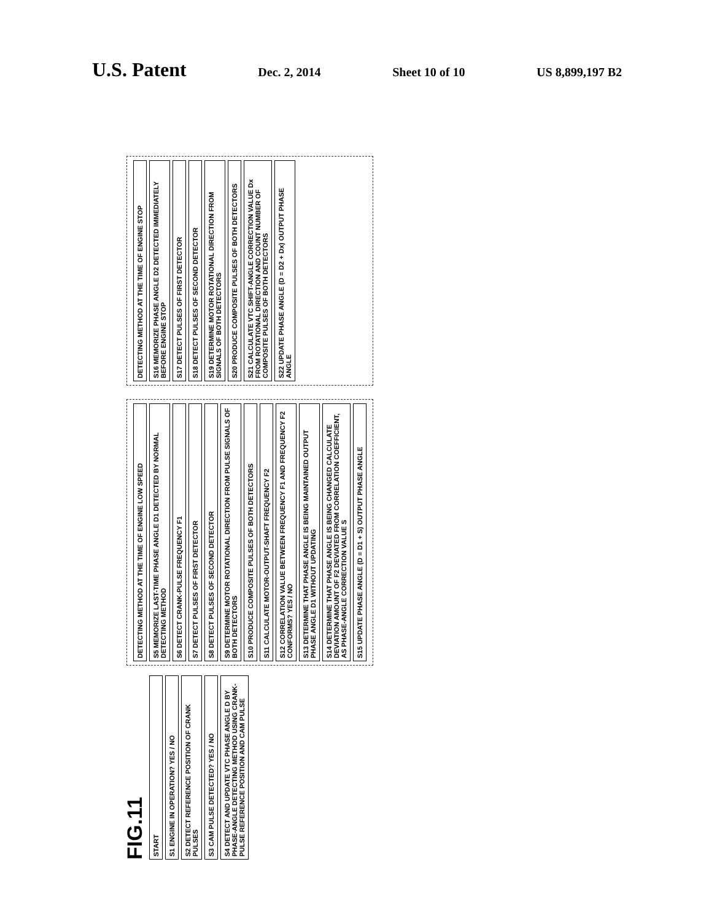U.S. Patent Dec. 2, 2014 Sheet 10 of 10 US 8,899,197 B2
FIG.11
START
S1 ENGINE IN OPERATION? YES / NO
S2 DETECT REFERENCE POSITION OF CRANK PULSES
S3 CAM PULSE DETECTED? YES / NO
S4 DETECT AND UPDATE VTC PHASE ANGLE D BY PHASE-ANGLE DETECTING METHOD USING CRANK-PULSE REFERENCE POSITION AND CAM PULSE
DETECTING METHOD AT THE TIME OF ENGINE LOW SPEED
S5 MEMORIZE LAST-TIME PHASE ANGLE D1 DETECTED BY NORMAL DETECTING METHOD
S6 DETECT CRANK-PULSE FREQUENCY F1
S7 DETECT PULSES OF FIRST DETECTOR
S8 DETECT PULSES OF SECOND DETECTOR
S9 DETERMINE MOTOR ROTATIONAL DIRECTION FROM PULSE SIGNALS OF BOTH DETECTORS
S10 PRODUCE COMPOSITE PULSES OF BOTH DETECTORS
S11 CALCULATE MOTOR-OUTPUT-SHAFT FREQUENCY F2
S12 CORRELATION VALUE BETWEEN FREQUENCY F1 AND FREQUENCY F2 CONFORMS? YES / NO
S13 DETERMINE THAT PHASE ANGLE IS BEING MAINTAINED OUTPUT PHASE ANGLE D1 WITHOUT UPDATING
S14 DETERMINE THAT PHASE ANGLE IS BEING CHANGED CALCULATE DEVIATION AMOUNT OF F2 DEVIATED FROM CORRELATION COEFFICIENT, AS PHASE-ANGLE CORRECTION VALUE S
S15 UPDATE PHASE ANGLE (D = D1 + S) OUTPUT PHASE ANGLE
DETECTING METHOD AT THE TIME OF ENGINE STOP
S16 MEMORIZE PHASE ANGLE D2 DETECTED IMMEDIATELY BEFORE ENGINE STOP
S17 DETECT PULSES OF FIRST DETECTOR
S18 DETECT PULSES OF SECOND DETECTOR
S19 DETERMINE MOTOR ROTATIONAL DIRECTION FROM SIGNALS OF BOTH DETECTORS
S20 PRODUCE COMPOSITE PULSES OF BOTH DETECTORS
S21 CALCULATE VTC SHIFT-ANGLE CORRECTION VALUE Dx FROM ROTATIONAL DIRECTION AND COUNT NUMBER OF COMPOSITE PULSES OF BOTH DETECTORS
S22 UPDATE PHASE ANGLE (D = D2 + Dx) OUTPUT PHASE ANGLE